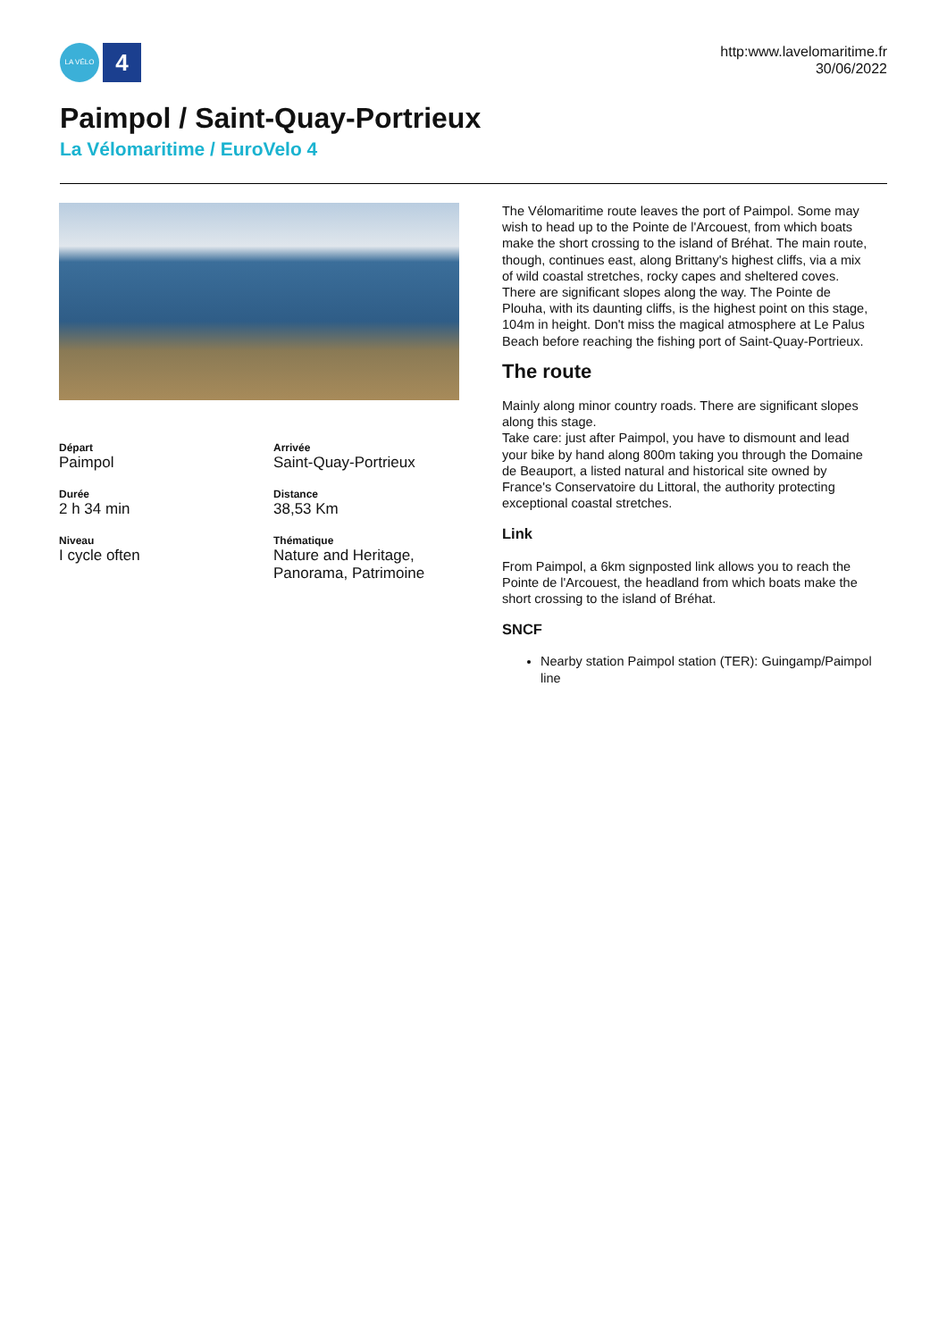LA VÉLO
4
http:www.lavelomaritime.fr
30/06/2022
Paimpol / Saint-Quay-Portrieux
La Vélomaritime / EuroVelo 4
Départ
Paimpol
Arrivée
Saint-Quay-Portrieux
Durée
2 h 34 min
Distance
38,53 Km
Niveau
I cycle often
Thématique
Nature and Heritage, Panorama, Patrimoine
The Vélomaritime route leaves the port of Paimpol. Some may wish to head up to the Pointe de l'Arcouest, from which boats make the short crossing to the island of Bréhat. The main route, though, continues east, along Brittany's highest cliffs, via a mix of wild coastal stretches, rocky capes and sheltered coves. There are significant slopes along the way. The Pointe de Plouha, with its daunting cliffs, is the highest point on this stage, 104m in height. Don't miss the magical atmosphere at Le Palus Beach before reaching the fishing port of Saint-Quay-Portrieux.
The route
Mainly along minor country roads. There are significant slopes along this stage.
Take care: just after Paimpol, you have to dismount and lead your bike by hand along 800m taking you through the Domaine de Beauport, a listed natural and historical site owned by France's Conservatoire du Littoral, the authority protecting exceptional coastal stretches.
Link
From Paimpol, a 6km signposted link allows you to reach the Pointe de l'Arcouest, the headland from which boats make the short crossing to the island of Bréhat.
SNCF
Nearby station Paimpol station (TER): Guingamp/Paimpol line